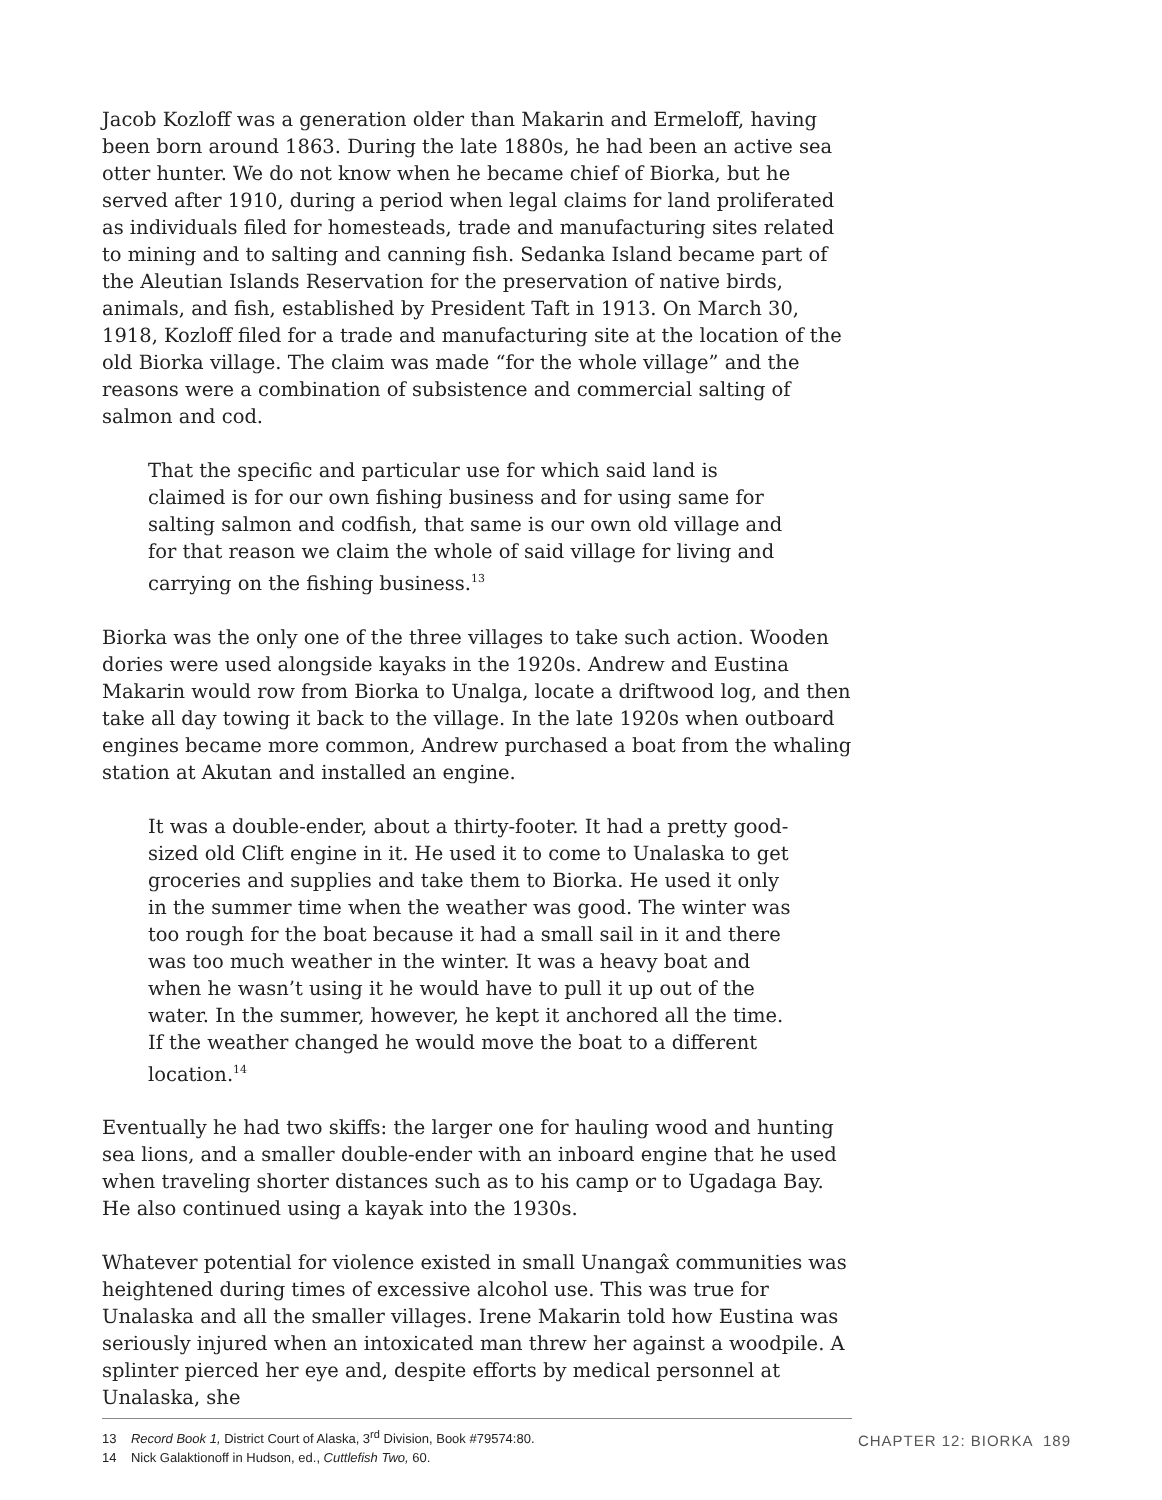Jacob Kozloff was a generation older than Makarin and Ermeloff, having been born around 1863. During the late 1880s, he had been an active sea otter hunter. We do not know when he became chief of Biorka, but he served after 1910, during a period when legal claims for land proliferated as individuals filed for homesteads, trade and manufacturing sites related to mining and to salting and canning fish. Sedanka Island became part of the Aleutian Islands Reservation for the preservation of native birds, animals, and fish, established by President Taft in 1913. On March 30, 1918, Kozloff filed for a trade and manufacturing site at the location of the old Biorka village. The claim was made “for the whole village” and the reasons were a combination of subsistence and commercial salting of salmon and cod.
That the specific and particular use for which said land is claimed is for our own fishing business and for using same for salting salmon and codfish, that same is our own old village and for that reason we claim the whole of said village for living and carrying on the fishing business.<sup>13</sup>
Biorka was the only one of the three villages to take such action. Wooden dories were used alongside kayaks in the 1920s. Andrew and Eustina Makarin would row from Biorka to Unalga, locate a driftwood log, and then take all day towing it back to the village. In the late 1920s when outboard engines became more common, Andrew purchased a boat from the whaling station at Akutan and installed an engine.
It was a double-ender, about a thirty-footer. It had a pretty good-sized old Clift engine in it. He used it to come to Unalaska to get groceries and supplies and take them to Biorka. He used it only in the summer time when the weather was good. The winter was too rough for the boat because it had a small sail in it and there was too much weather in the winter. It was a heavy boat and when he wasn’t using it he would have to pull it up out of the water. In the summer, however, he kept it anchored all the time. If the weather changed he would move the boat to a different location.<sup>14</sup>
Eventually he had two skiffs: the larger one for hauling wood and hunting sea lions, and a smaller double-ender with an inboard engine that he used when traveling shorter distances such as to his camp or to Ugadaga Bay. He also continued using a kayak into the 1930s.
Whatever potential for violence existed in small Unangax̂ communities was heightened during times of excessive alcohol use. This was true for Unalaska and all the smaller villages. Irene Makarin told how Eustina was seriously injured when an intoxicated man threw her against a woodpile. A splinter pierced her eye and, despite efforts by medical personnel at Unalaska, she
13 Record Book 1, District Court of Alaska, 3<sup>rd</sup> Division, Book #79574:80.
14 Nick Galaktionoff in Hudson, ed., Cuttlefish Two, 60.
CHAPTER 12: BIORKA 189